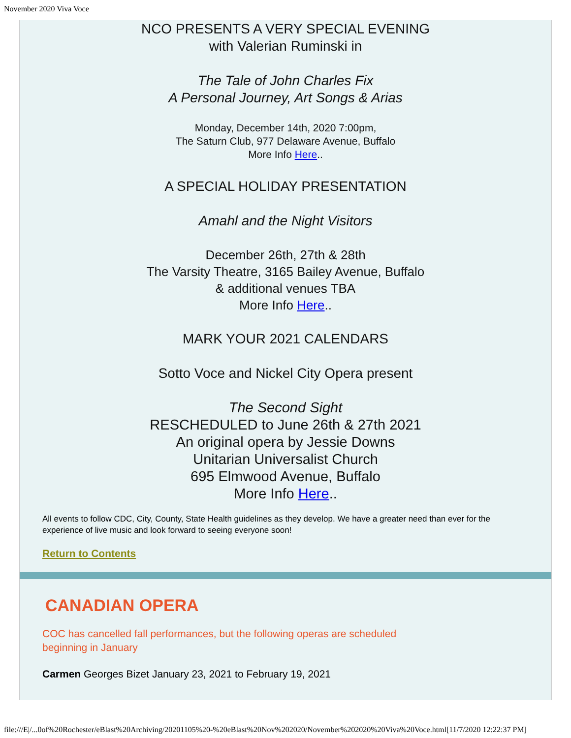November 2020 Viva Voce
NCO PRESENTS A VERY SPECIAL EVENING
with Valerian Ruminski in
The Tale of John Charles Fix
A Personal Journey, Art Songs & Arias
Monday, December 14th, 2020 7:00pm,
The Saturn Club, 977 Delaware Avenue, Buffalo
More Info Here..
A SPECIAL HOLIDAY PRESENTATION
Amahl and the Night Visitors
December 26th, 27th & 28th
The Varsity Theatre, 3165 Bailey Avenue, Buffalo
& additional venues TBA
More Info Here..
MARK YOUR 2021 CALENDARS
Sotto Voce and Nickel City Opera present
The Second Sight
RESCHEDULED to June 26th & 27th 2021
An original opera by Jessie Downs
Unitarian Universalist Church
695 Elmwood Avenue, Buffalo
More Info Here..
All events to follow CDC, City, County, State Health guidelines as they develop. We have a greater need than ever for the experience of live music and look forward to seeing everyone soon!
Return to Contents
CANADIAN OPERA
COC has cancelled fall performances, but the following operas are scheduled
beginning in January
Carmen Georges Bizet January 23, 2021 to February 19, 2021
file:///E|/...0of%20Rochester/eBlast%20Archiving/20201105%20-%20eBlast%20Nov%202020/November%202020%20Viva%20Voce.html[11/7/2020 12:22:37 PM]